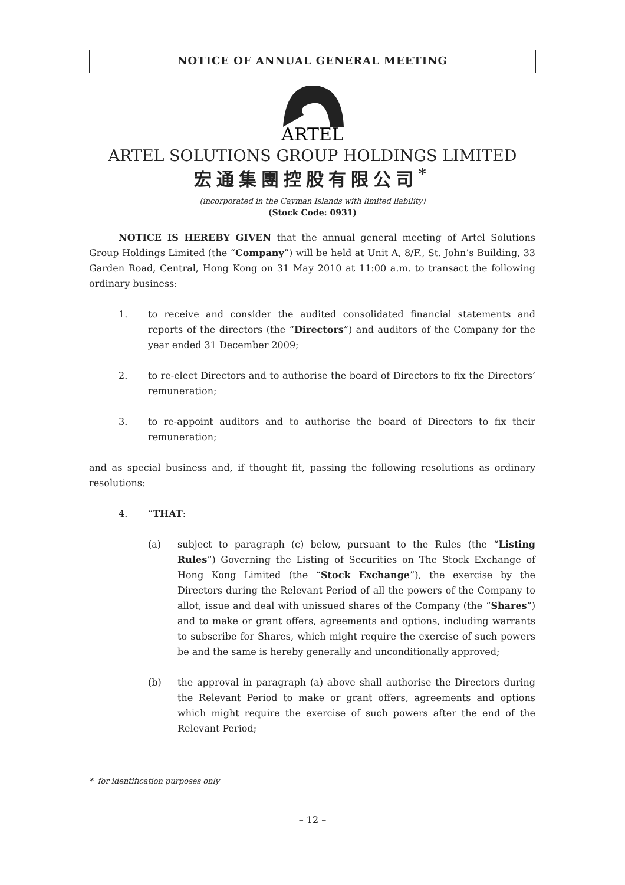NOTICE OF ANNUAL GENERAL MEETING
ARTEL
ARTEL SOLUTIONS GROUP HOLDINGS LIMITED
宏通集團控股有限公司<sup>*</sup>
(incorporated in the Cayman Islands with limited liability)
(Stock Code: 0931)
NOTICE IS HEREBY GIVEN that the annual general meeting of Artel Solutions Group Holdings Limited (the “Company”) will be held at Unit A, 8/F., St. John’s Building, 33 Garden Road, Central, Hong Kong on 31 May 2010 at 11:00 a.m. to transact the following ordinary business:
1. to receive and consider the audited consolidated financial statements and reports of the directors (the “Directors”) and auditors of the Company for the year ended 31 December 2009;
2. to re-elect Directors and to authorise the board of Directors to fix the Directors’ remuneration;
3. to re-appoint auditors and to authorise the board of Directors to fix their remuneration;
and as special business and, if thought fit, passing the following resolutions as ordinary resolutions:
4. “THAT:
(a) subject to paragraph (c) below, pursuant to the Rules (the “Listing Rules”) Governing the Listing of Securities on The Stock Exchange of Hong Kong Limited (the “Stock Exchange”), the exercise by the Directors during the Relevant Period of all the powers of the Company to allot, issue and deal with unissued shares of the Company (the “Shares”) and to make or grant offers, agreements and options, including warrants to subscribe for Shares, which might require the exercise of such powers be and the same is hereby generally and unconditionally approved;
(b) the approval in paragraph (a) above shall authorise the Directors during the Relevant Period to make or grant offers, agreements and options which might require the exercise of such powers after the end of the Relevant Period;
* for identification purposes only
– 12 –